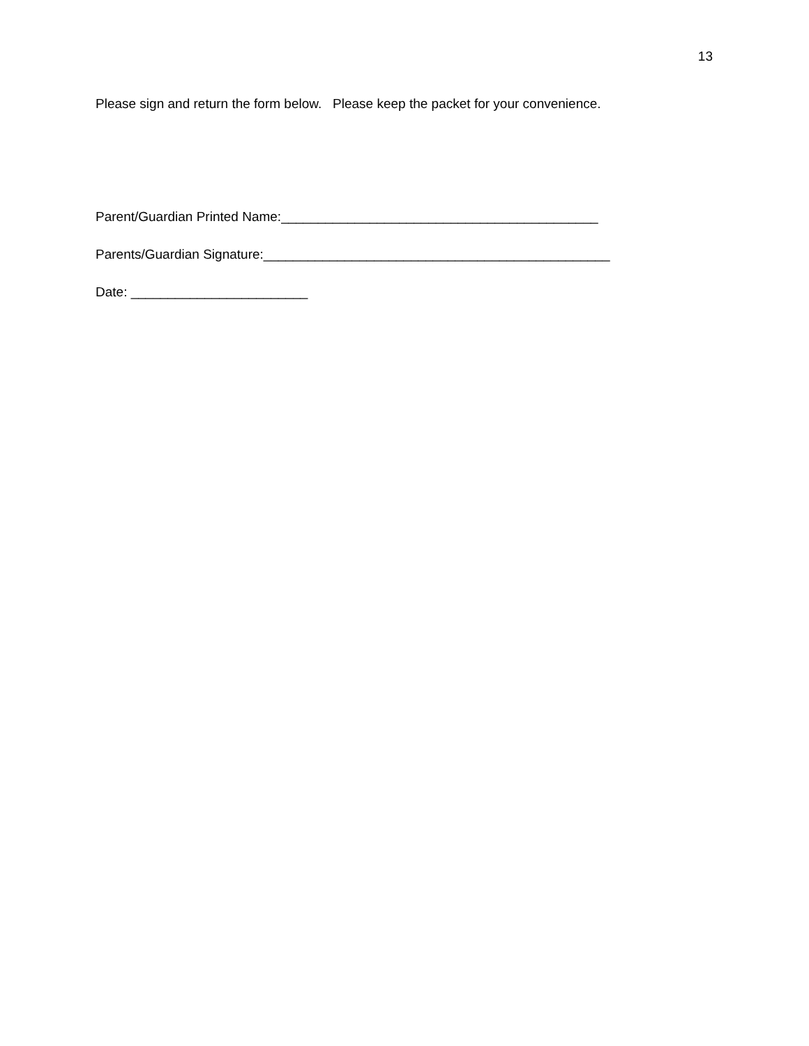13
Please sign and return the form below. Please keep the packet for your convenience.
Parent/Guardian Printed Name:___________________________________________
Parents/Guardian Signature:_______________________________________________
Date: ________________________